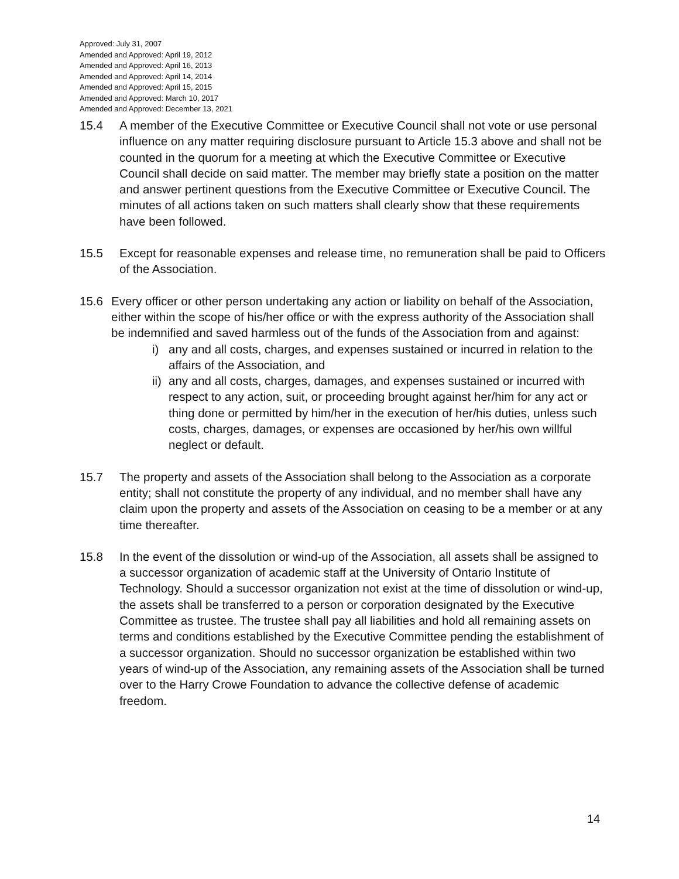Approved: July 31, 2007
Amended and Approved: April 19, 2012
Amended and Approved: April 16, 2013
Amended and Approved: April 14, 2014
Amended and Approved: April 15, 2015
Amended and Approved: March 10, 2017
Amended and Approved: December 13, 2021
15.4 A member of the Executive Committee or Executive Council shall not vote or use personal influence on any matter requiring disclosure pursuant to Article 15.3 above and shall not be counted in the quorum for a meeting at which the Executive Committee or Executive Council shall decide on said matter. The member may briefly state a position on the matter and answer pertinent questions from the Executive Committee or Executive Council. The minutes of all actions taken on such matters shall clearly show that these requirements have been followed.
15.5 Except for reasonable expenses and release time, no remuneration shall be paid to Officers of the Association.
15.6 Every officer or other person undertaking any action or liability on behalf of the Association, either within the scope of his/her office or with the express authority of the Association shall be indemnified and saved harmless out of the funds of the Association from and against:
i) any and all costs, charges, and expenses sustained or incurred in relation to the affairs of the Association, and
ii) any and all costs, charges, damages, and expenses sustained or incurred with respect to any action, suit, or proceeding brought against her/him for any act or thing done or permitted by him/her in the execution of her/his duties, unless such costs, charges, damages, or expenses are occasioned by her/his own willful neglect or default.
15.7 The property and assets of the Association shall belong to the Association as a corporate entity; shall not constitute the property of any individual, and no member shall have any claim upon the property and assets of the Association on ceasing to be a member or at any time thereafter.
15.8 In the event of the dissolution or wind-up of the Association, all assets shall be assigned to a successor organization of academic staff at the University of Ontario Institute of Technology. Should a successor organization not exist at the time of dissolution or wind-up, the assets shall be transferred to a person or corporation designated by the Executive Committee as trustee. The trustee shall pay all liabilities and hold all remaining assets on terms and conditions established by the Executive Committee pending the establishment of a successor organization. Should no successor organization be established within two years of wind-up of the Association, any remaining assets of the Association shall be turned over to the Harry Crowe Foundation to advance the collective defense of academic freedom.
14